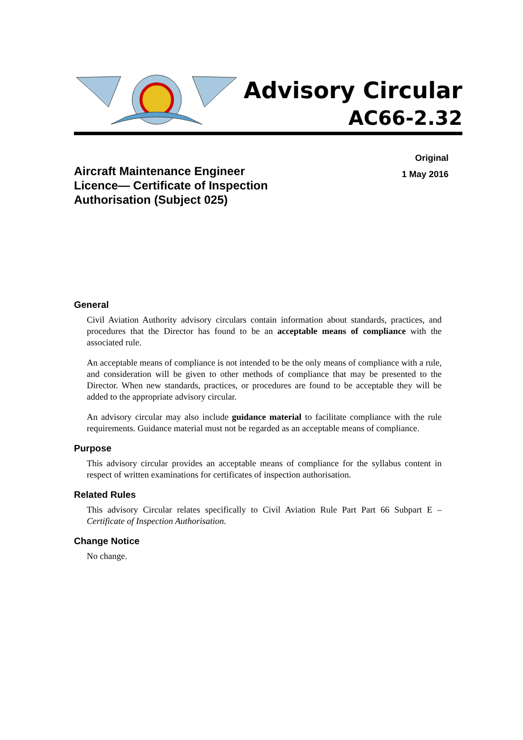Advisory Circular
AC66-2.32
Aircraft Maintenance Engineer
Licence— Certificate of Inspection
Authorisation (Subject 025)
Original
1 May 2016
General
Civil Aviation Authority advisory circulars contain information about standards, practices, and procedures that the Director has found to be an acceptable means of compliance with the associated rule.
An acceptable means of compliance is not intended to be the only means of compliance with a rule, and consideration will be given to other methods of compliance that may be presented to the Director. When new standards, practices, or procedures are found to be acceptable they will be added to the appropriate advisory circular.
An advisory circular may also include guidance material to facilitate compliance with the rule requirements. Guidance material must not be regarded as an acceptable means of compliance.
Purpose
This advisory circular provides an acceptable means of compliance for the syllabus content in respect of written examinations for certificates of inspection authorisation.
Related Rules
This advisory Circular relates specifically to Civil Aviation Rule Part Part 66 Subpart E – Certificate of Inspection Authorisation.
Change Notice
No change.